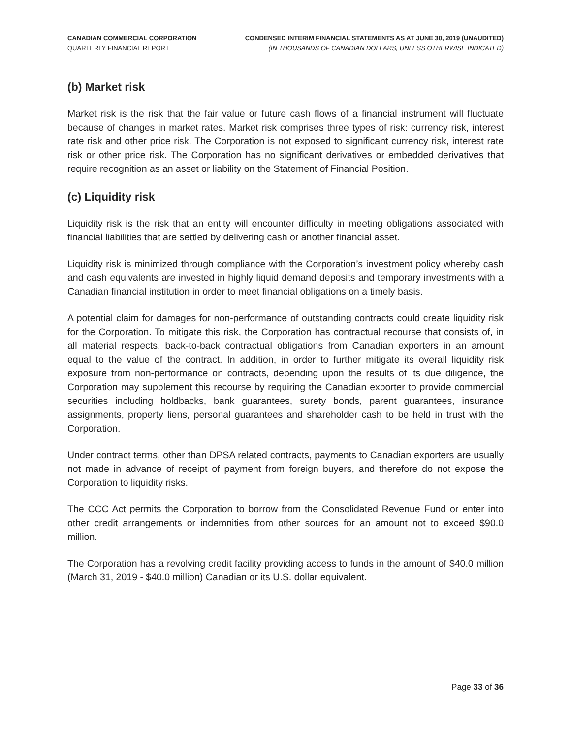CANADIAN COMMERCIAL CORPORATION
QUARTERLY FINANCIAL REPORT
CONDENSED INTERIM FINANCIAL STATEMENTS AS AT JUNE 30, 2019 (UNAUDITED)
(IN THOUSANDS OF CANADIAN DOLLARS, UNLESS OTHERWISE INDICATED)
(b) Market risk
Market risk is the risk that the fair value or future cash flows of a financial instrument will fluctuate because of changes in market rates. Market risk comprises three types of risk: currency risk, interest rate risk and other price risk. The Corporation is not exposed to significant currency risk, interest rate risk or other price risk. The Corporation has no significant derivatives or embedded derivatives that require recognition as an asset or liability on the Statement of Financial Position.
(c) Liquidity risk
Liquidity risk is the risk that an entity will encounter difficulty in meeting obligations associated with financial liabilities that are settled by delivering cash or another financial asset.
Liquidity risk is minimized through compliance with the Corporation’s investment policy whereby cash and cash equivalents are invested in highly liquid demand deposits and temporary investments with a Canadian financial institution in order to meet financial obligations on a timely basis.
A potential claim for damages for non-performance of outstanding contracts could create liquidity risk for the Corporation. To mitigate this risk, the Corporation has contractual recourse that consists of, in all material respects, back-to-back contractual obligations from Canadian exporters in an amount equal to the value of the contract. In addition, in order to further mitigate its overall liquidity risk exposure from non-performance on contracts, depending upon the results of its due diligence, the Corporation may supplement this recourse by requiring the Canadian exporter to provide commercial securities including holdbacks, bank guarantees, surety bonds, parent guarantees, insurance assignments, property liens, personal guarantees and shareholder cash to be held in trust with the Corporation.
Under contract terms, other than DPSA related contracts, payments to Canadian exporters are usually not made in advance of receipt of payment from foreign buyers, and therefore do not expose the Corporation to liquidity risks.
The CCC Act permits the Corporation to borrow from the Consolidated Revenue Fund or enter into other credit arrangements or indemnities from other sources for an amount not to exceed $90.0 million.
The Corporation has a revolving credit facility providing access to funds in the amount of $40.0 million (March 31, 2019 - $40.0 million) Canadian or its U.S. dollar equivalent.
Page 33 of 36